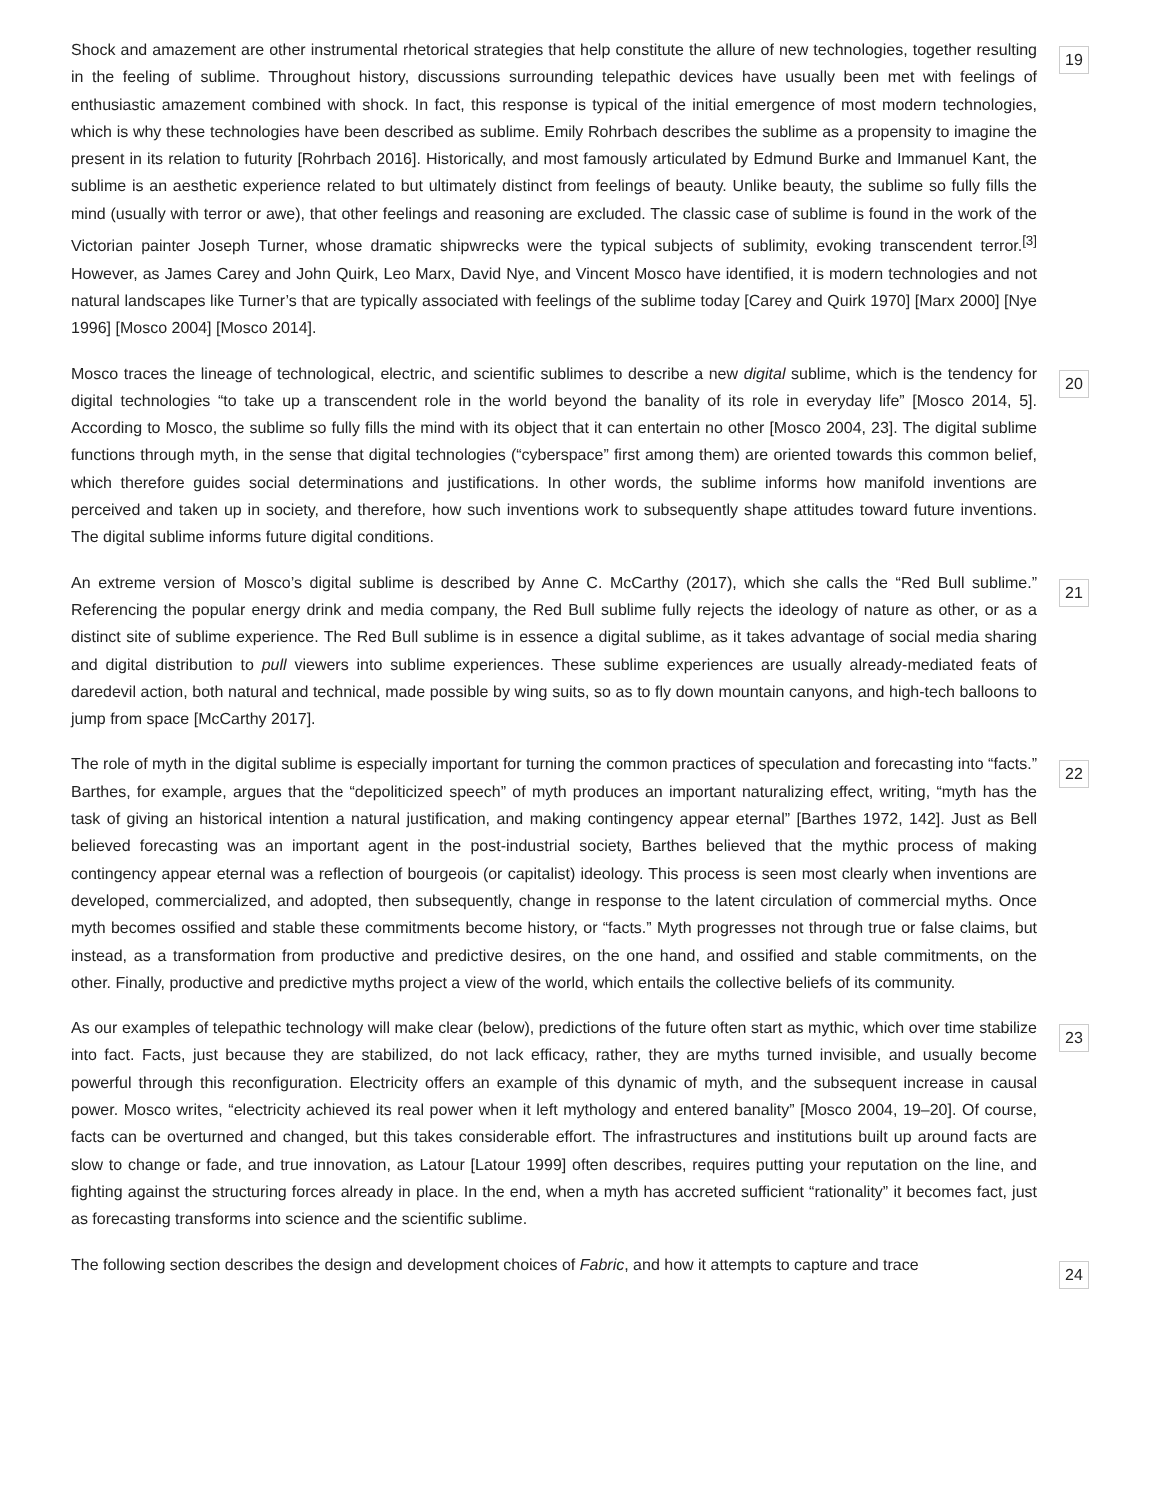Shock and amazement are other instrumental rhetorical strategies that help constitute the allure of new technologies, together resulting in the feeling of sublime. Throughout history, discussions surrounding telepathic devices have usually been met with feelings of enthusiastic amazement combined with shock. In fact, this response is typical of the initial emergence of most modern technologies, which is why these technologies have been described as sublime. Emily Rohrbach describes the sublime as a propensity to imagine the present in its relation to futurity [Rohrbach 2016]. Historically, and most famously articulated by Edmund Burke and Immanuel Kant, the sublime is an aesthetic experience related to but ultimately distinct from feelings of beauty. Unlike beauty, the sublime so fully fills the mind (usually with terror or awe), that other feelings and reasoning are excluded. The classic case of sublime is found in the work of the Victorian painter Joseph Turner, whose dramatic shipwrecks were the typical subjects of sublimity, evoking transcendent terror.<sup>[3]</sup> However, as James Carey and John Quirk, Leo Marx, David Nye, and Vincent Mosco have identified, it is modern technologies and not natural landscapes like Turner’s that are typically associated with feelings of the sublime today [Carey and Quirk 1970] [Marx 2000] [Nye 1996] [Mosco 2004] [Mosco 2014].
19
Mosco traces the lineage of technological, electric, and scientific sublimes to describe a new digital sublime, which is the tendency for digital technologies “to take up a transcendent role in the world beyond the banality of its role in everyday life” [Mosco 2014, 5]. According to Mosco, the sublime so fully fills the mind with its object that it can entertain no other [Mosco 2004, 23]. The digital sublime functions through myth, in the sense that digital technologies (“cyberspace” first among them) are oriented towards this common belief, which therefore guides social determinations and justifications. In other words, the sublime informs how manifold inventions are perceived and taken up in society, and therefore, how such inventions work to subsequently shape attitudes toward future inventions. The digital sublime informs future digital conditions.
20
An extreme version of Mosco’s digital sublime is described by Anne C. McCarthy (2017), which she calls the “Red Bull sublime.” Referencing the popular energy drink and media company, the Red Bull sublime fully rejects the ideology of nature as other, or as a distinct site of sublime experience. The Red Bull sublime is in essence a digital sublime, as it takes advantage of social media sharing and digital distribution to pull viewers into sublime experiences. These sublime experiences are usually already-mediated feats of daredevil action, both natural and technical, made possible by wing suits, so as to fly down mountain canyons, and high-tech balloons to jump from space [McCarthy 2017].
21
The role of myth in the digital sublime is especially important for turning the common practices of speculation and forecasting into “facts.” Barthes, for example, argues that the “depoliticized speech” of myth produces an important naturalizing effect, writing, “myth has the task of giving an historical intention a natural justification, and making contingency appear eternal” [Barthes 1972, 142]. Just as Bell believed forecasting was an important agent in the post-industrial society, Barthes believed that the mythic process of making contingency appear eternal was a reflection of bourgeois (or capitalist) ideology. This process is seen most clearly when inventions are developed, commercialized, and adopted, then subsequently, change in response to the latent circulation of commercial myths. Once myth becomes ossified and stable these commitments become history, or “facts.” Myth progresses not through true or false claims, but instead, as a transformation from productive and predictive desires, on the one hand, and ossified and stable commitments, on the other. Finally, productive and predictive myths project a view of the world, which entails the collective beliefs of its community.
22
As our examples of telepathic technology will make clear (below), predictions of the future often start as mythic, which over time stabilize into fact. Facts, just because they are stabilized, do not lack efficacy, rather, they are myths turned invisible, and usually become powerful through this reconfiguration. Electricity offers an example of this dynamic of myth, and the subsequent increase in causal power. Mosco writes, “electricity achieved its real power when it left mythology and entered banality” [Mosco 2004, 19–20]. Of course, facts can be overturned and changed, but this takes considerable effort. The infrastructures and institutions built up around facts are slow to change or fade, and true innovation, as Latour [Latour 1999] often describes, requires putting your reputation on the line, and fighting against the structuring forces already in place. In the end, when a myth has accreted sufficient “rationality” it becomes fact, just as forecasting transforms into science and the scientific sublime.
23
The following section describes the design and development choices of Fabric, and how it attempts to capture and trace
24